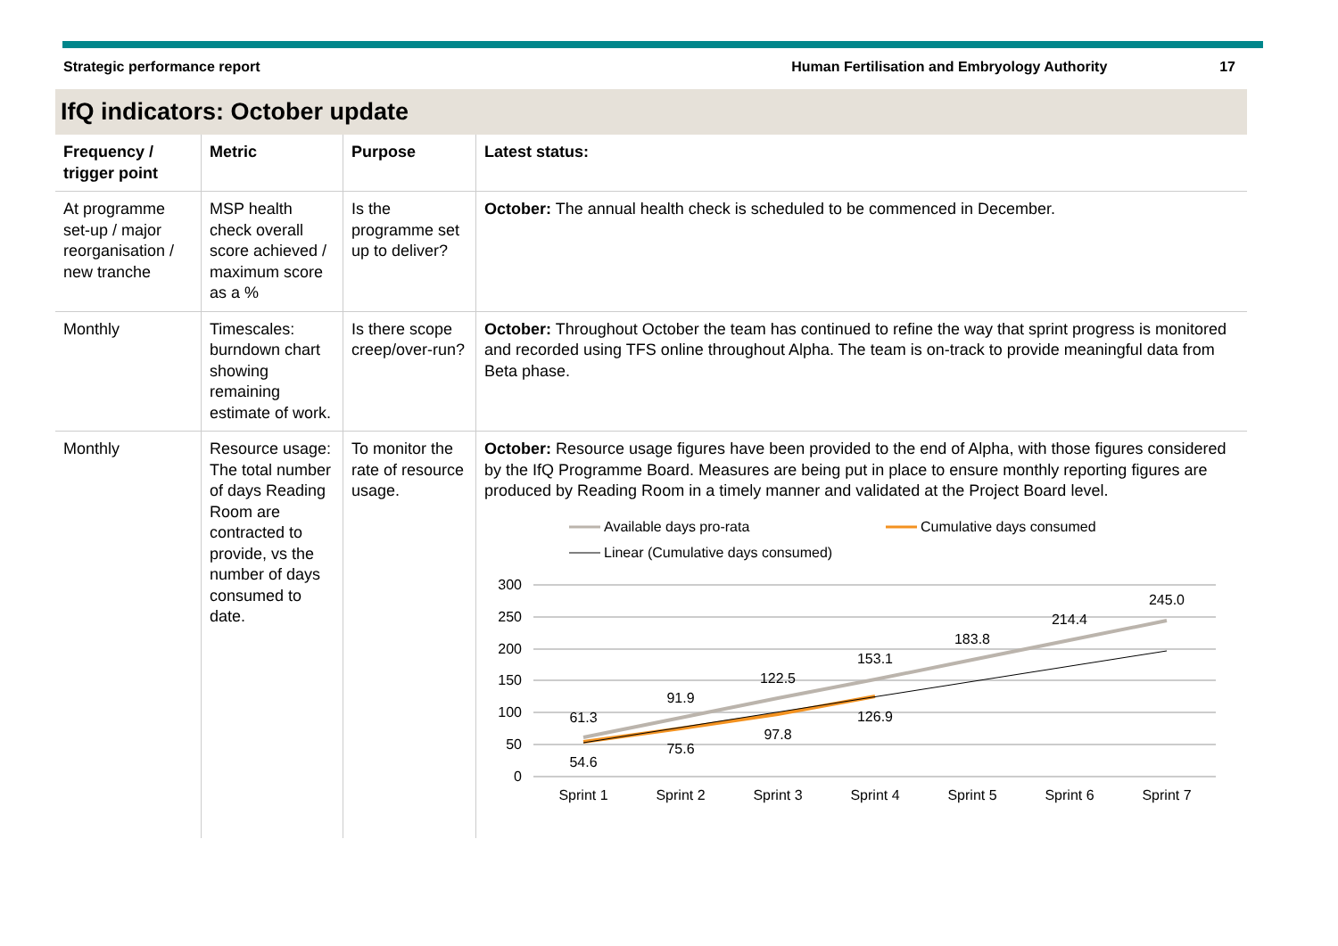Strategic performance report Human Fertilisation and Embryology Authority 17
IfQ indicators: October update
| Frequency / trigger point | Metric | Purpose | Latest status: |
| --- | --- | --- | --- |
| At programme set-up / major reorganisation / new tranche | MSP health check overall score achieved / maximum score as a % | Is the programme set up to deliver? | October: The annual health check is scheduled to be commenced in December. |
| Monthly | Timescales: burndown chart showing remaining estimate of work. | Is there scope creep/over-run? | October: Throughout October the team has continued to refine the way that sprint progress is monitored and recorded using TFS online throughout Alpha. The team is on-track to provide meaningful data from Beta phase. |
| Monthly | Resource usage: The total number of days Reading Room are contracted to provide, vs the number of days consumed to date. | To monitor the rate of resource usage. | October: Resource usage figures have been provided to the end of Alpha, with those figures considered by the IfQ Programme Board. Measures are being put in place to ensure monthly reporting figures are produced by Reading Room in a timely manner and validated at the Project Board level. Available days pro-rata Cumulative days consumed Linear (Cumulative days consumed) 300 250 200 150 100 50 0 61.3 91.9 122.5 153.1 183.8 214.4 245.0 54.6 75.6 97.8 126.9 Sprint 1 Sprint 2 Sprint 3 Sprint 4 Sprint 5 Sprint 6 Sprint 7 |